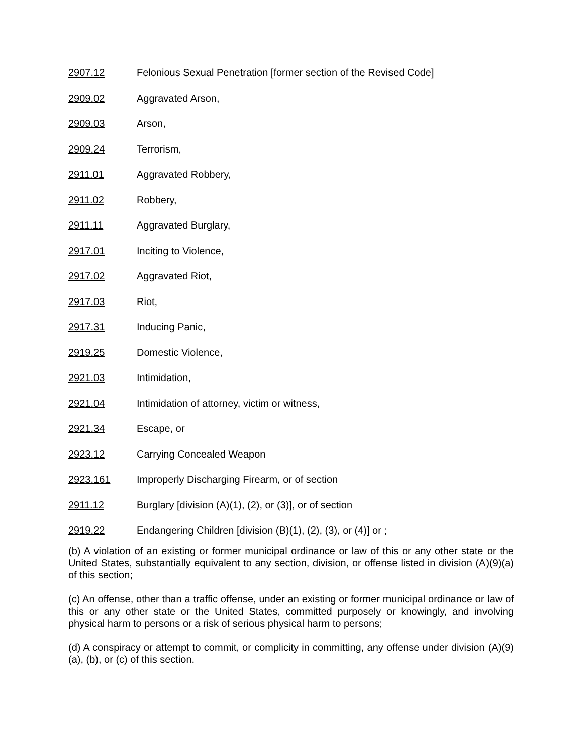2907.12 Felonious Sexual Penetration [former section of the Revised Code]
2909.02 Aggravated Arson,
2909.03 Arson,
2909.24 Terrorism,
2911.01 Aggravated Robbery,
2911.02 Robbery,
2911.11 Aggravated Burglary,
2917.01 Inciting to Violence,
2917.02 Aggravated Riot,
2917.03 Riot,
2917.31 Inducing Panic,
2919.25 Domestic Violence,
2921.03 Intimidation,
2921.04 Intimidation of attorney, victim or witness,
2921.34 Escape, or
2923.12 Carrying Concealed Weapon
2923.161 Improperly Discharging Firearm, or of section
2911.12 Burglary [division (A)(1), (2), or (3)], or of section
2919.22 Endangering Children [division (B)(1), (2), (3), or (4)] or ;
(b) A violation of an existing or former municipal ordinance or law of this or any other state or the United States, substantially equivalent to any section, division, or offense listed in division (A)(9)(a) of this section;
(c) An offense, other than a traffic offense, under an existing or former municipal ordinance or law of this or any other state or the United States, committed purposely or knowingly, and involving physical harm to persons or a risk of serious physical harm to persons;
(d) A conspiracy or attempt to commit, or complicity in committing, any offense under division (A)(9)(a), (b), or (c) of this section.